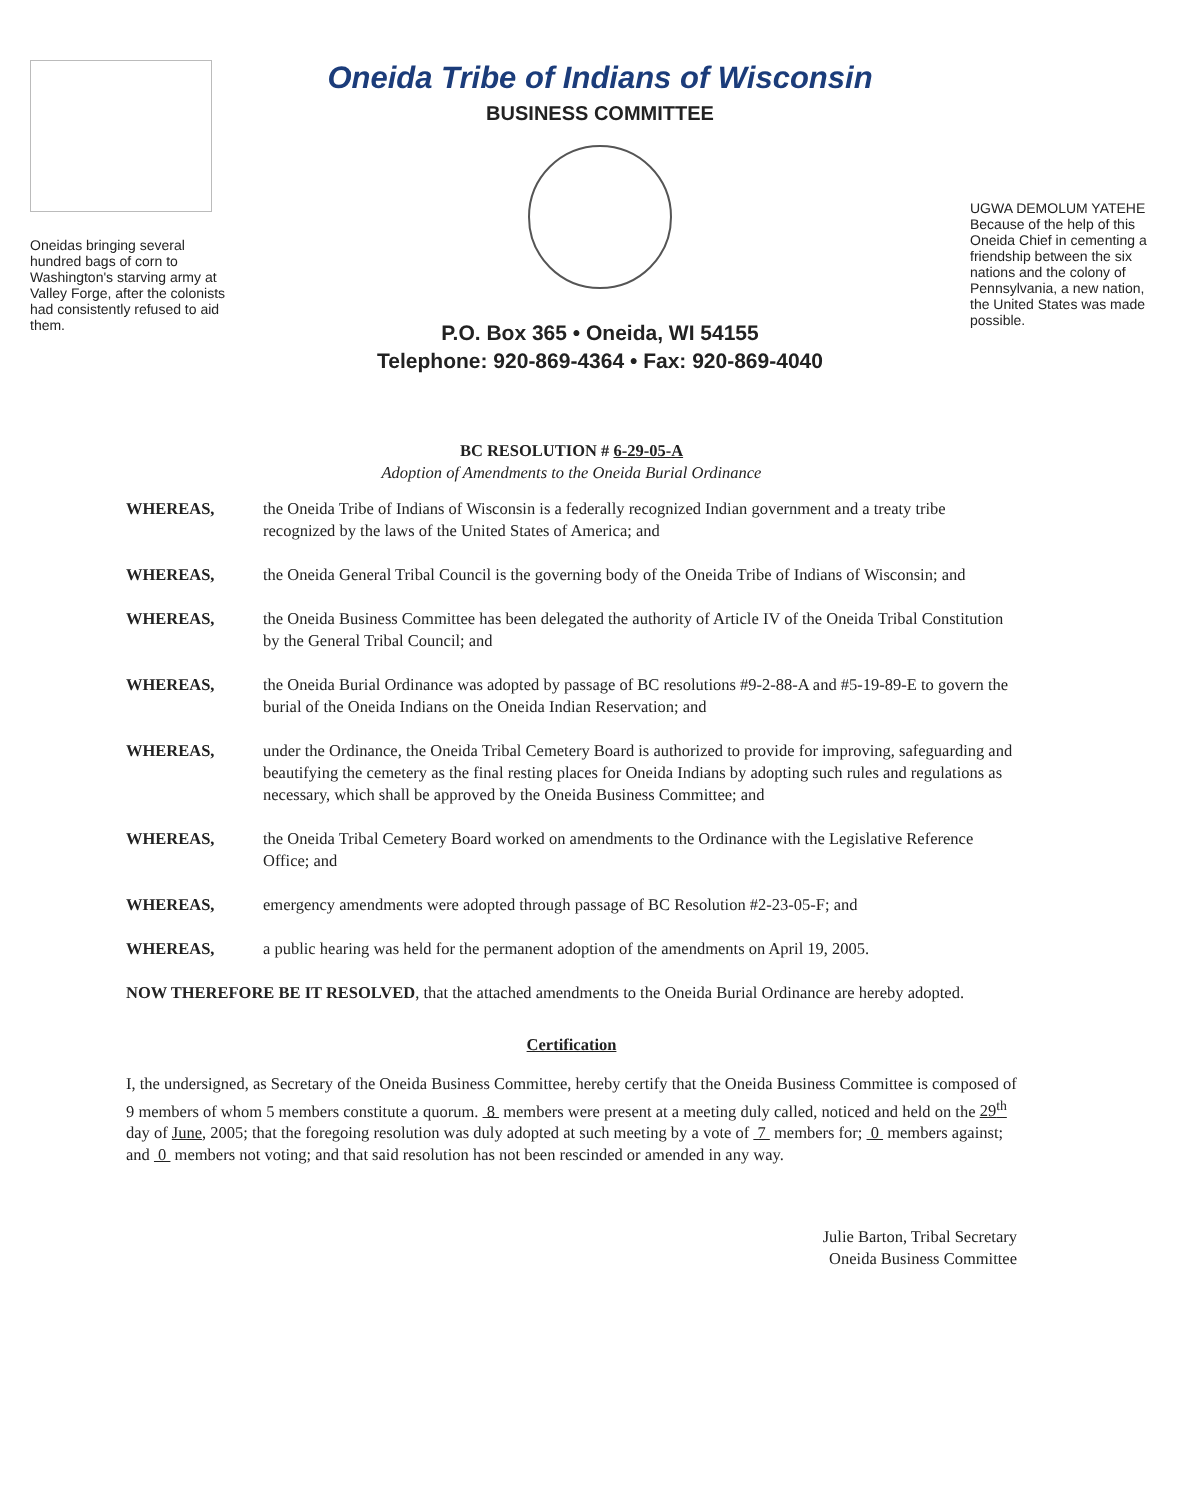Oneidas bringing several hundred bags of corn to Washington's starving army at Valley Forge, after the colonists had consistently refused to aid them.
Oneida Tribe of Indians of Wisconsin
BUSINESS COMMITTEE
P.O. Box 365 • Oneida, WI 54155
Telephone: 920-869-4364 • Fax: 920-869-4040
UGWA DEMOLUM YATEHE
Because of the help of this Oneida Chief in cementing a friendship between the six nations and the colony of Pennsylvania, a new nation, the United States was made possible.
BC RESOLUTION # 6-29-05-A
Adoption of Amendments to the Oneida Burial Ordinance
WHEREAS, the Oneida Tribe of Indians of Wisconsin is a federally recognized Indian government and a treaty tribe recognized by the laws of the United States of America; and
WHEREAS, the Oneida General Tribal Council is the governing body of the Oneida Tribe of Indians of Wisconsin; and
WHEREAS, the Oneida Business Committee has been delegated the authority of Article IV of the Oneida Tribal Constitution by the General Tribal Council; and
WHEREAS, the Oneida Burial Ordinance was adopted by passage of BC resolutions #9-2-88-A and #5-19-89-E to govern the burial of the Oneida Indians on the Oneida Indian Reservation; and
WHEREAS, under the Ordinance, the Oneida Tribal Cemetery Board is authorized to provide for improving, safeguarding and beautifying the cemetery as the final resting places for Oneida Indians by adopting such rules and regulations as necessary, which shall be approved by the Oneida Business Committee; and
WHEREAS, the Oneida Tribal Cemetery Board worked on amendments to the Ordinance with the Legislative Reference Office; and
WHEREAS, emergency amendments were adopted through passage of BC Resolution #2-23-05-F; and
WHEREAS, a public hearing was held for the permanent adoption of the amendments on April 19, 2005.
NOW THEREFORE BE IT RESOLVED, that the attached amendments to the Oneida Burial Ordinance are hereby adopted.
Certification
I, the undersigned, as Secretary of the Oneida Business Committee, hereby certify that the Oneida Business Committee is composed of 9 members of whom 5 members constitute a quorum. 8 members were present at a meeting duly called, noticed and held on the 29<sup>th</sup> day of June, 2005; that the foregoing resolution was duly adopted at such meeting by a vote of 7 members for; 0 members against; and 0 members not voting; and that said resolution has not been rescinded or amended in any way.
Julie Barton, Tribal Secretary
Oneida Business Committee